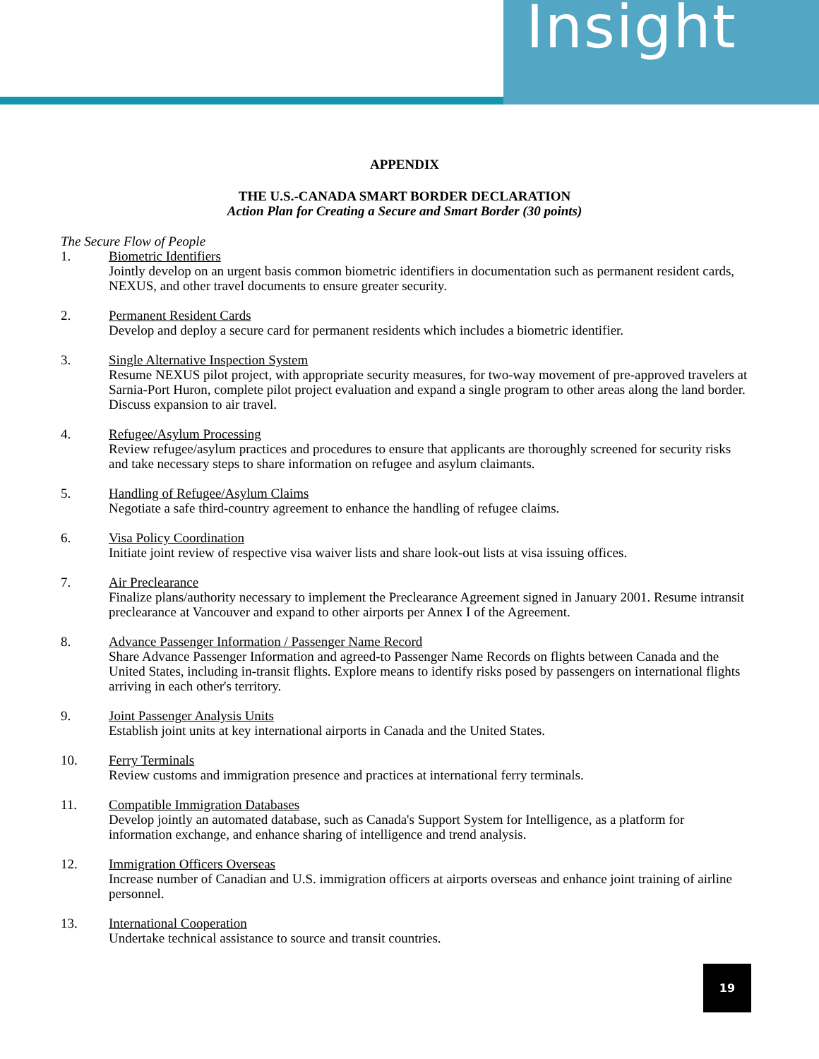Insight
APPENDIX
THE U.S.-CANADA SMART BORDER DECLARATION
Action Plan for Creating a Secure and Smart Border (30 points)
The Secure Flow of People
1. Biometric Identifiers
Jointly develop on an urgent basis common biometric identifiers in documentation such as permanent resident cards, NEXUS, and other travel documents to ensure greater security.
2. Permanent Resident Cards
Develop and deploy a secure card for permanent residents which includes a biometric identifier.
3. Single Alternative Inspection System
Resume NEXUS pilot project, with appropriate security measures, for two-way movement of pre-approved travelers at Sarnia-Port Huron, complete pilot project evaluation and expand a single program to other areas along the land border. Discuss expansion to air travel.
4. Refugee/Asylum Processing
Review refugee/asylum practices and procedures to ensure that applicants are thoroughly screened for security risks and take necessary steps to share information on refugee and asylum claimants.
5. Handling of Refugee/Asylum Claims
Negotiate a safe third-country agreement to enhance the handling of refugee claims.
6. Visa Policy Coordination
Initiate joint review of respective visa waiver lists and share look-out lists at visa issuing offices.
7. Air Preclearance
Finalize plans/authority necessary to implement the Preclearance Agreement signed in January 2001. Resume intransit preclearance at Vancouver and expand to other airports per Annex I of the Agreement.
8. Advance Passenger Information / Passenger Name Record
Share Advance Passenger Information and agreed-to Passenger Name Records on flights between Canada and the United States, including in-transit flights. Explore means to identify risks posed by passengers on international flights arriving in each other's territory.
9. Joint Passenger Analysis Units
Establish joint units at key international airports in Canada and the United States.
10. Ferry Terminals
Review customs and immigration presence and practices at international ferry terminals.
11. Compatible Immigration Databases
Develop jointly an automated database, such as Canada's Support System for Intelligence, as a platform for information exchange, and enhance sharing of intelligence and trend analysis.
12. Immigration Officers Overseas
Increase number of Canadian and U.S. immigration officers at airports overseas and enhance joint training of airline personnel.
13. International Cooperation
Undertake technical assistance to source and transit countries.
19